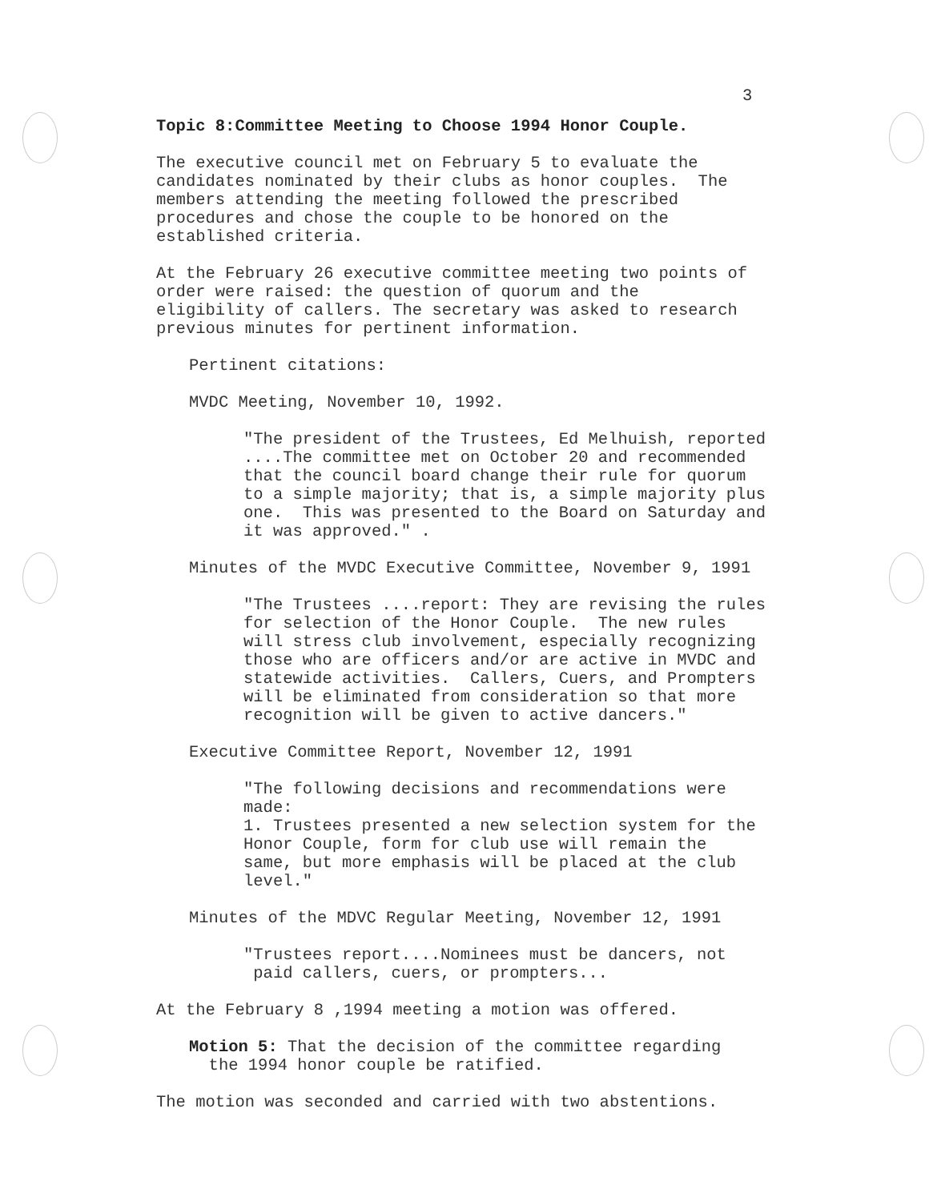3
Topic 8:Committee Meeting to Choose 1994 Honor Couple.
The executive council met on February 5 to evaluate the candidates nominated by their clubs as honor couples. The members attending the meeting followed the prescribed procedures and chose the couple to be honored on the established criteria.
At the February 26 executive committee meeting two points of order were raised: the question of quorum and the eligibility of callers. The secretary was asked to research previous minutes for pertinent information.
Pertinent citations:
MVDC Meeting, November 10, 1992.
"The president of the Trustees, Ed Melhuish, reported ....The committee met on October 20 and recommended that the council board change their rule for quorum to a simple majority; that is, a simple majority plus one. This was presented to the Board on Saturday and it was approved." .
Minutes of the MVDC Executive Committee, November 9, 1991
"The Trustees ....report: They are revising the rules for selection of the Honor Couple. The new rules will stress club involvement, especially recognizing those who are officers and/or are active in MVDC and statewide activities. Callers, Cuers, and Prompters will be eliminated from consideration so that more recognition will be given to active dancers."
Executive Committee Report, November 12, 1991
"The following decisions and recommendations were made: 1. Trustees presented a new selection system for the Honor Couple, form for club use will remain the same, but more emphasis will be placed at the club level."
Minutes of the MDVC Regular Meeting, November 12, 1991
"Trustees report....Nominees must be dancers, not paid callers, cuers, or prompters...
At the February 8 ,1994 meeting a motion was offered.
Motion 5: That the decision of the committee regarding the 1994 honor couple be ratified.
The motion was seconded and carried with two abstentions.